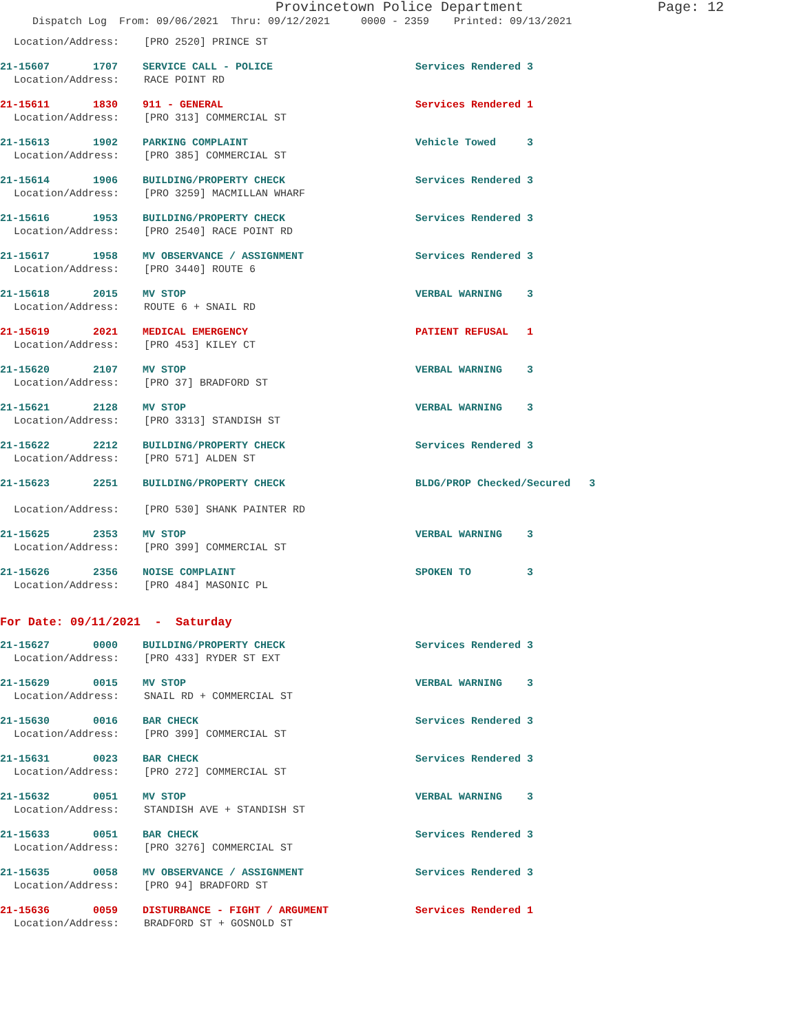Provincetown Police Department Page: 12
Dispatch Log From: 09/06/2021 Thru: 09/12/2021 0000 - 2359 Printed: 09/13/2021
Location/Address: [PRO 2520] PRINCE ST
21-15607 1707 SERVICE CALL - POLICE Services Rendered 3
Location/Address: RACE POINT RD
21-15611 1830 911 - GENERAL Services Rendered 1
Location/Address: [PRO 313] COMMERCIAL ST
21-15613 1902 PARKING COMPLAINT Vehicle Towed 3
Location/Address: [PRO 385] COMMERCIAL ST
21-15614 1906 BUILDING/PROPERTY CHECK Services Rendered 3
Location/Address: [PRO 3259] MACMILLAN WHARF
21-15616 1953 BUILDING/PROPERTY CHECK Services Rendered 3
Location/Address: [PRO 2540] RACE POINT RD
21-15617 1958 MV OBSERVANCE / ASSIGNMENT Services Rendered 3
Location/Address: [PRO 3440] ROUTE 6
21-15618 2015 MV STOP VERBAL WARNING 3
Location/Address: ROUTE 6 + SNAIL RD
21-15619 2021 MEDICAL EMERGENCY PATIENT REFUSAL 1
Location/Address: [PRO 453] KILEY CT
21-15620 2107 MV STOP VERBAL WARNING 3
Location/Address: [PRO 37] BRADFORD ST
21-15621 2128 MV STOP VERBAL WARNING 3
Location/Address: [PRO 3313] STANDISH ST
21-15622 2212 BUILDING/PROPERTY CHECK Services Rendered 3
Location/Address: [PRO 571] ALDEN ST
21-15623 2251 BUILDING/PROPERTY CHECK BLDG/PROP Checked/Secured 3
Location/Address: [PRO 530] SHANK PAINTER RD
21-15625 2353 MV STOP VERBAL WARNING 3
Location/Address: [PRO 399] COMMERCIAL ST
21-15626 2356 NOISE COMPLAINT SPOKEN TO 3
Location/Address: [PRO 484] MASONIC PL
For Date: 09/11/2021 - Saturday
21-15627 0000 BUILDING/PROPERTY CHECK Services Rendered 3
Location/Address: [PRO 433] RYDER ST EXT
21-15629 0015 MV STOP VERBAL WARNING 3
Location/Address: SNAIL RD + COMMERCIAL ST
21-15630 0016 BAR CHECK Services Rendered 3
Location/Address: [PRO 399] COMMERCIAL ST
21-15631 0023 BAR CHECK Services Rendered 3
Location/Address: [PRO 272] COMMERCIAL ST
21-15632 0051 MV STOP VERBAL WARNING 3
Location/Address: STANDISH AVE + STANDISH ST
21-15633 0051 BAR CHECK Services Rendered 3
Location/Address: [PRO 3276] COMMERCIAL ST
21-15635 0058 MV OBSERVANCE / ASSIGNMENT Services Rendered 3
Location/Address: [PRO 94] BRADFORD ST
21-15636 0059 DISTURBANCE - FIGHT / ARGUMENT Services Rendered 1
Location/Address: BRADFORD ST + GOSNOLD ST